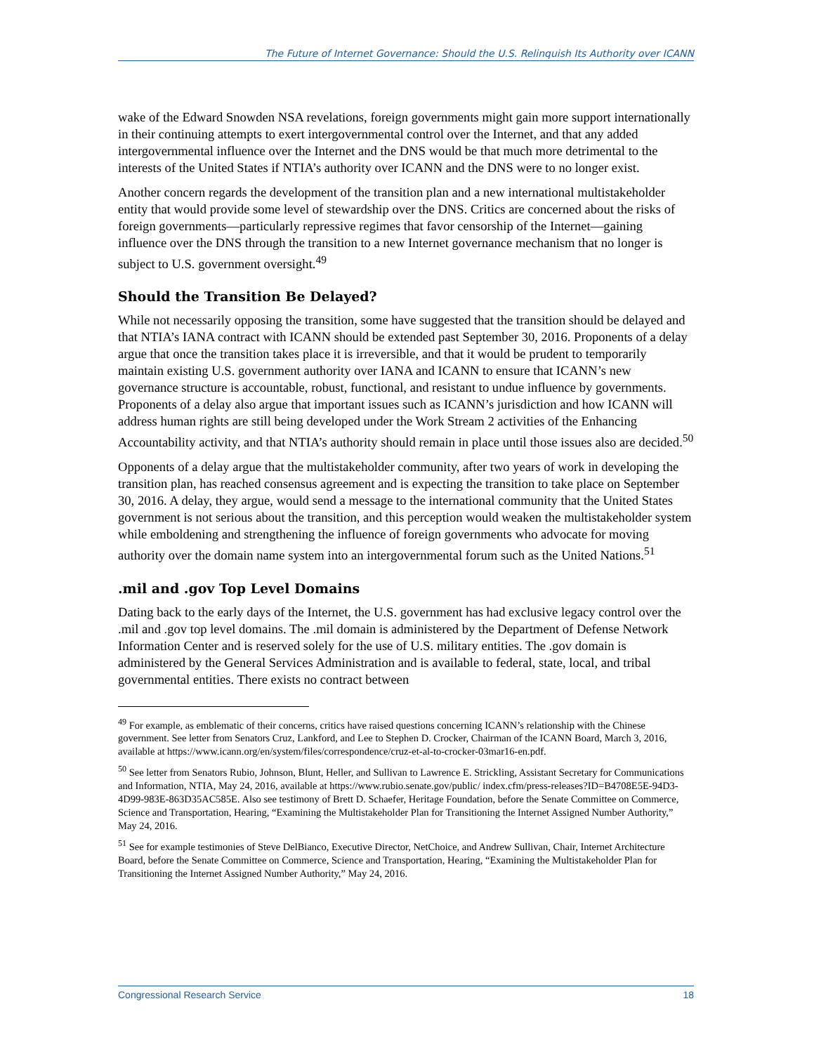The Future of Internet Governance: Should the U.S. Relinquish Its Authority over ICANN
wake of the Edward Snowden NSA revelations, foreign governments might gain more support internationally in their continuing attempts to exert intergovernmental control over the Internet, and that any added intergovernmental influence over the Internet and the DNS would be that much more detrimental to the interests of the United States if NTIA’s authority over ICANN and the DNS were to no longer exist.
Another concern regards the development of the transition plan and a new international multistakeholder entity that would provide some level of stewardship over the DNS. Critics are concerned about the risks of foreign governments—particularly repressive regimes that favor censorship of the Internet—gaining influence over the DNS through the transition to a new Internet governance mechanism that no longer is subject to U.S. government oversight.<sup>49</sup>
Should the Transition Be Delayed?
While not necessarily opposing the transition, some have suggested that the transition should be delayed and that NTIA’s IANA contract with ICANN should be extended past September 30, 2016. Proponents of a delay argue that once the transition takes place it is irreversible, and that it would be prudent to temporarily maintain existing U.S. government authority over IANA and ICANN to ensure that ICANN’s new governance structure is accountable, robust, functional, and resistant to undue influence by governments. Proponents of a delay also argue that important issues such as ICANN’s jurisdiction and how ICANN will address human rights are still being developed under the Work Stream 2 activities of the Enhancing Accountability activity, and that NTIA’s authority should remain in place until those issues also are decided.<sup>50</sup>
Opponents of a delay argue that the multistakeholder community, after two years of work in developing the transition plan, has reached consensus agreement and is expecting the transition to take place on September 30, 2016. A delay, they argue, would send a message to the international community that the United States government is not serious about the transition, and this perception would weaken the multistakeholder system while emboldening and strengthening the influence of foreign governments who advocate for moving authority over the domain name system into an intergovernmental forum such as the United Nations.<sup>51</sup>
.mil and .gov Top Level Domains
Dating back to the early days of the Internet, the U.S. government has had exclusive legacy control over the .mil and .gov top level domains. The .mil domain is administered by the Department of Defense Network Information Center and is reserved solely for the use of U.S. military entities. The .gov domain is administered by the General Services Administration and is available to federal, state, local, and tribal governmental entities. There exists no contract between
<sup>49</sup> For example, as emblematic of their concerns, critics have raised questions concerning ICANN’s relationship with the Chinese government. See letter from Senators Cruz, Lankford, and Lee to Stephen D. Crocker, Chairman of the ICANN Board, March 3, 2016, available at https://www.icann.org/en/system/files/correspondence/cruz-et-al-to-crocker-03mar16-en.pdf.
<sup>50</sup> See letter from Senators Rubio, Johnson, Blunt, Heller, and Sullivan to Lawrence E. Strickling, Assistant Secretary for Communications and Information, NTIA, May 24, 2016, available at https://www.rubio.senate.gov/public/ index.cfm/press-releases?ID=B4708E5E-94D3-4D99-983E-863D35AC585E. Also see testimony of Brett D. Schaefer, Heritage Foundation, before the Senate Committee on Commerce, Science and Transportation, Hearing, “Examining the Multistakeholder Plan for Transitioning the Internet Assigned Number Authority,” May 24, 2016.
<sup>51</sup> See for example testimonies of Steve DelBianco, Executive Director, NetChoice, and Andrew Sullivan, Chair, Internet Architecture Board, before the Senate Committee on Commerce, Science and Transportation, Hearing, “Examining the Multistakeholder Plan for Transitioning the Internet Assigned Number Authority,” May 24, 2016.
Congressional Research Service 18